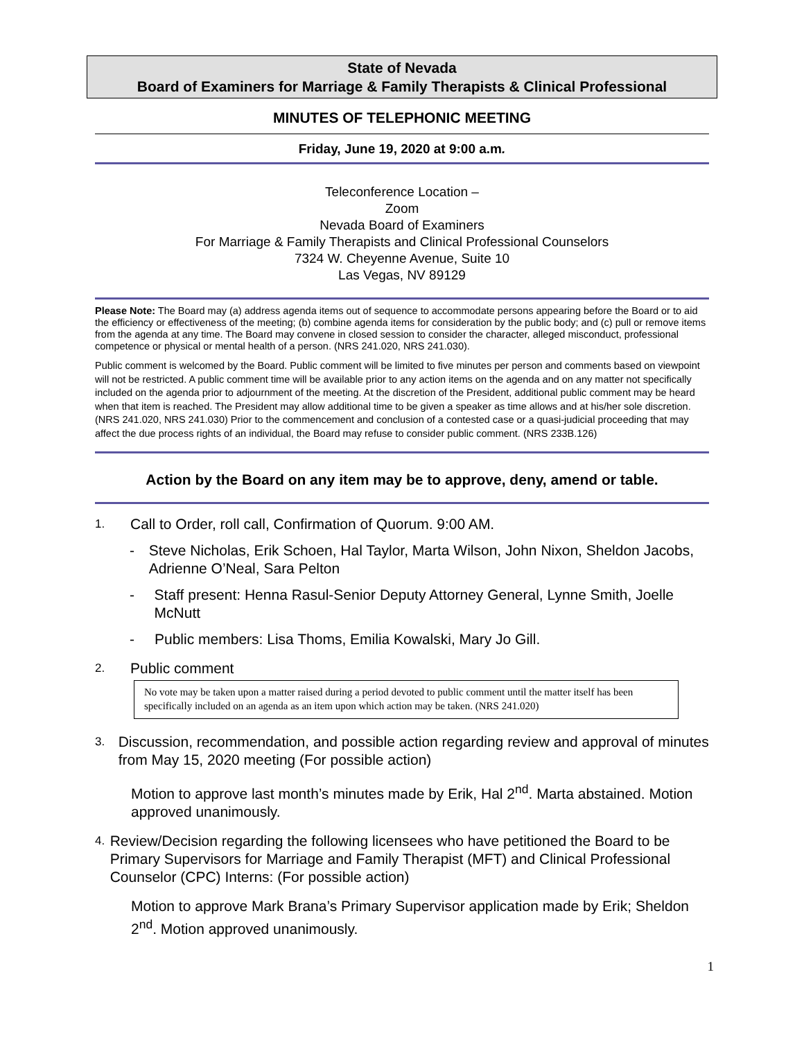State of Nevada
Board of Examiners for Marriage & Family Therapists & Clinical Professional
MINUTES OF TELEPHONIC MEETING
Friday, June 19, 2020 at 9:00 a.m.
Teleconference Location –
Zoom
Nevada Board of Examiners
For Marriage & Family Therapists and Clinical Professional Counselors
7324 W. Cheyenne Avenue, Suite 10
Las Vegas, NV 89129
Please Note: The Board may (a) address agenda items out of sequence to accommodate persons appearing before the Board or to aid the efficiency or effectiveness of the meeting; (b) combine agenda items for consideration by the public body; and (c) pull or remove items from the agenda at any time. The Board may convene in closed session to consider the character, alleged misconduct, professional competence or physical or mental health of a person. (NRS 241.020, NRS 241.030).
Public comment is welcomed by the Board. Public comment will be limited to five minutes per person and comments based on viewpoint will not be restricted. A public comment time will be available prior to any action items on the agenda and on any matter not specifically included on the agenda prior to adjournment of the meeting. At the discretion of the President, additional public comment may be heard when that item is reached. The President may allow additional time to be given a speaker as time allows and at his/her sole discretion. (NRS 241.020, NRS 241.030) Prior to the commencement and conclusion of a contested case or a quasi-judicial proceeding that may affect the due process rights of an individual, the Board may refuse to consider public comment. (NRS 233B.126)
Action by the Board on any item may be to approve, deny, amend or table.
1. Call to Order, roll call, Confirmation of Quorum. 9:00 AM.
- Steve Nicholas, Erik Schoen, Hal Taylor, Marta Wilson, John Nixon, Sheldon Jacobs, Adrienne O’Neal, Sara Pelton
- Staff present: Henna Rasul-Senior Deputy Attorney General, Lynne Smith, Joelle McNutt
- Public members: Lisa Thoms, Emilia Kowalski, Mary Jo Gill.
2. Public comment
No vote may be taken upon a matter raised during a period devoted to public comment until the matter itself has been specifically included on an agenda as an item upon which action may be taken. (NRS 241.020)
3. Discussion, recommendation, and possible action regarding review and approval of minutes from May 15, 2020 meeting (For possible action)
Motion to approve last month’s minutes made by Erik, Hal 2<sup>nd</sup>. Marta abstained. Motion approved unanimously.
4. Review/Decision regarding the following licensees who have petitioned the Board to be Primary Supervisors for Marriage and Family Therapist (MFT) and Clinical Professional Counselor (CPC) Interns: (For possible action)
Motion to approve Mark Brana’s Primary Supervisor application made by Erik; Sheldon 2<sup>nd</sup>. Motion approved unanimously.
1